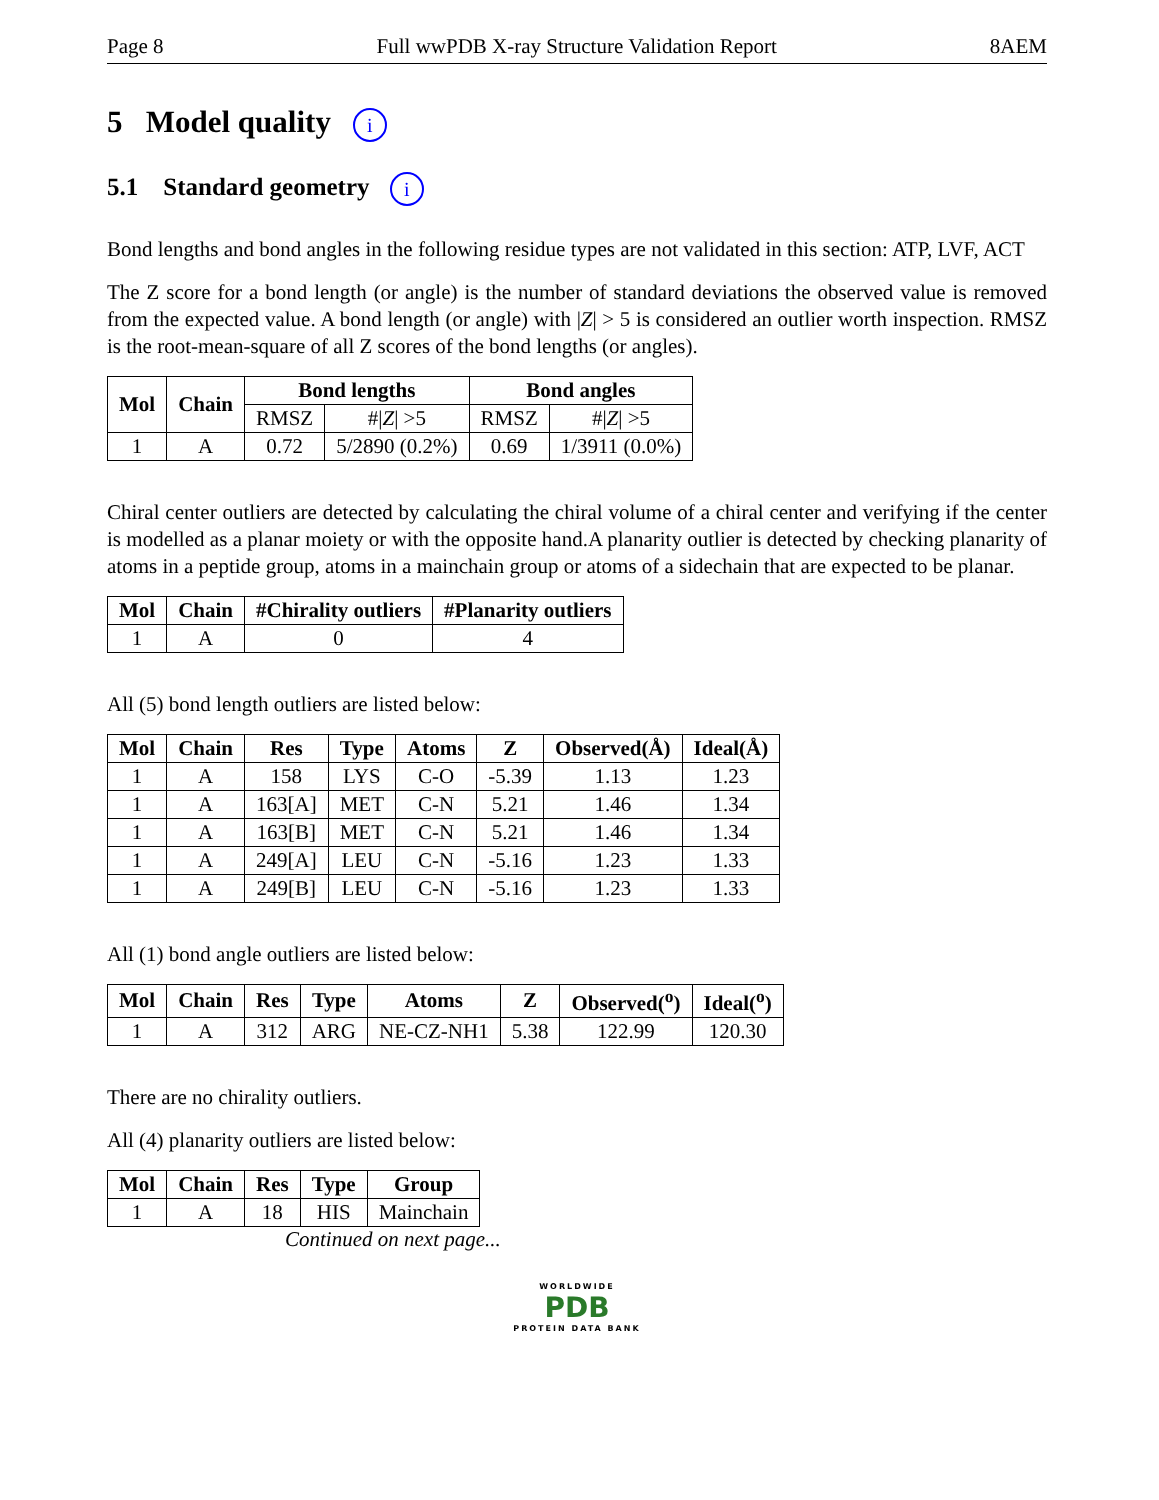Page 8 Full wwPDB X-ray Structure Validation Report 8AEM
5 Model quality i
5.1 Standard geometry i
Bond lengths and bond angles in the following residue types are not validated in this section: ATP, LVF, ACT
The Z score for a bond length (or angle) is the number of standard deviations the observed value is removed from the expected value. A bond length (or angle) with |Z| > 5 is considered an outlier worth inspection. RMSZ is the root-mean-square of all Z scores of the bond lengths (or angles).
| Mol | Chain | Bond lengths | | Bond angles | |
| --- | --- | --- | --- | --- | --- |
| | | RMSZ | #/ Z / >5 | RMSZ | #/ Z / >5 |
| 1 | A | 0.72 | 5/2890 (0.2%) | 0.69 | 1/3911 (0.0%) |
Chiral center outliers are detected by calculating the chiral volume of a chiral center and verifying if the center is modelled as a planar moiety or with the opposite hand.A planarity outlier is detected by checking planarity of atoms in a peptide group, atoms in a mainchain group or atoms of a sidechain that are expected to be planar.
| Mol | Chain | #Chirality outliers | #Planarity outliers |
| --- | --- | --- | --- |
| 1 | A | 0 | 4 |
All (5) bond length outliers are listed below:
| Mol | Chain | Res | Type | Atoms | Z | Observed(Å) | Ideal(Å) |
| --- | --- | --- | --- | --- | --- | --- | --- |
| 1 | A | 158 | LYS | C-O | -5.39 | 1.13 | 1.23 |
| 1 | A | 163[A] | MET | C-N | 5.21 | 1.46 | 1.34 |
| 1 | A | 163[B] | MET | C-N | 5.21 | 1.46 | 1.34 |
| 1 | A | 249[A] | LEU | C-N | -5.16 | 1.23 | 1.33 |
| 1 | A | 249[B] | LEU | C-N | -5.16 | 1.23 | 1.33 |
All (1) bond angle outliers are listed below:
| Mol | Chain | Res | Type | Atoms | Z | Observed(<sup>o</sup>) | Ideal(<sup>o</sup>) |
| --- | --- | --- | --- | --- | --- | --- | --- |
| 1 | A | 312 | ARG | NE-CZ-NH1 | 5.38 | 122.99 | 120.30 |
There are no chirality outliers.
All (4) planarity outliers are listed below:
| Mol | Chain | Res | Type | Group |
| --- | --- | --- | --- | --- |
| 1 | A | 18 | HIS | Mainchain |
Continued on next page...
WORLDWIDE
PDB
PROTEIN DATA BANK